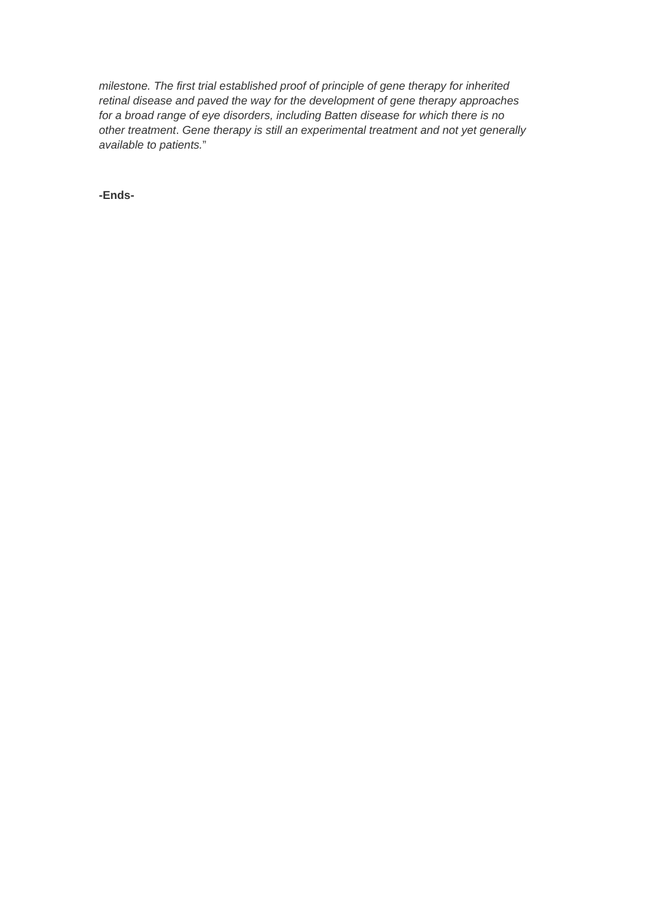milestone. The first trial established proof of principle of gene therapy for inherited retinal disease and paved the way for the development of gene therapy approaches for a broad range of eye disorders, including Batten disease for which there is no other treatment. Gene therapy is still an experimental treatment and not yet generally available to patients.”
-Ends-